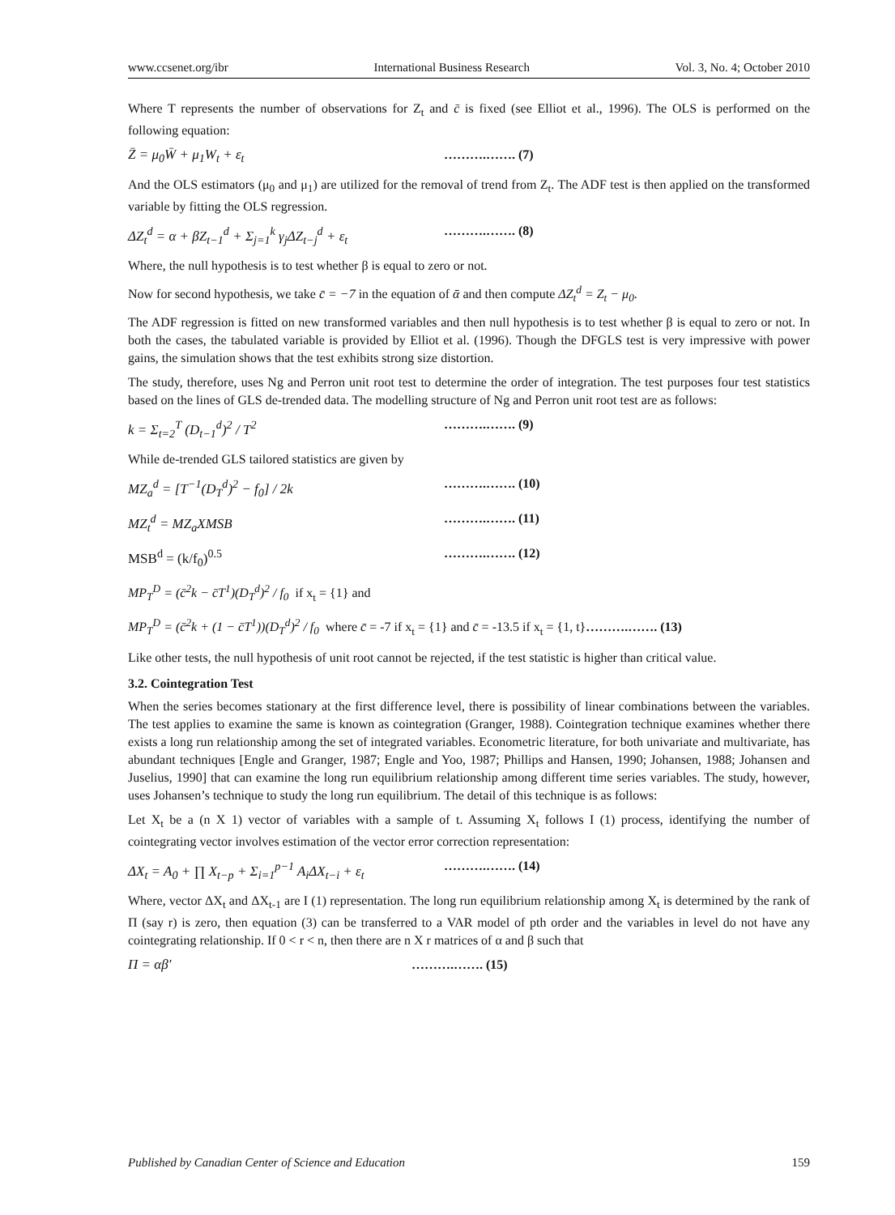www.ccsenet.org/ibr International Business Research Vol. 3, No. 4; October 2010
Where T represents the number of observations for Z<sub>t</sub> and c̄ is fixed (see Elliot et al., 1996). The OLS is performed on the following equation:
Z̄ = μ<sub>0</sub>W̄ + μ<sub>1</sub>W<sub>t</sub> + ε<sub>t</sub> ……….……. (7)
And the OLS estimators (μ<sub>0</sub> and μ<sub>1</sub>) are utilized for the removal of trend from Z<sub>t</sub>. The ADF test is then applied on the transformed variable by fitting the OLS regression.
ΔZ<sub>t</sub><sup>d</sup> = α + βZ<sub>t−1</sub><sup>d</sup> + Σ<sub>j=1</sub><sup>k</sup> γ<sub>j</sub>ΔZ<sub>t−j</sub><sup>d</sup> + ε<sub>t</sub> ……….……. (8)
Where, the null hypothesis is to test whether β is equal to zero or not.
Now for second hypothesis, we take c̄ = −7 in the equation of ᾱ and then compute ΔZ<sub>t</sub><sup>d</sup> = Z<sub>t</sub> − μ<sub>0</sub>.
The ADF regression is fitted on new transformed variables and then null hypothesis is to test whether β is equal to zero or not. In both the cases, the tabulated variable is provided by Elliot et al. (1996). Though the DFGLS test is very impressive with power gains, the simulation shows that the test exhibits strong size distortion.
The study, therefore, uses Ng and Perron unit root test to determine the order of integration. The test purposes four test statistics based on the lines of GLS de-trended data. The modelling structure of Ng and Perron unit root test are as follows:
k = Σ<sub>t=2</sub><sup>T</sup> (D<sub>t−1</sub><sup>d</sup>)<sup>2</sup> / T<sup>2</sup> ……….……. (9)
While de-trended GLS tailored statistics are given by
MZ<sub>a</sub><sup>d</sup> = [T<sup>−1</sup>(D<sub>T</sub><sup>d</sup>)<sup>2</sup> − f<sub>0</sub>] / 2k ……….……. (10)
MZ<sub>t</sub><sup>d</sup> = MZ<sub>a</sub>XMSB ……….……. (11)
MSB<sup>d</sup> = (k/f<sub>0</sub>)<sup>0.5</sup> ……….……. (12)
MP<sub>T</sub><sup>D</sup> = (c̄<sup>2</sup>k − c̄T<sup>1</sup>)(D<sub>T</sub><sup>d</sup>)<sup>2</sup> / f<sub>0</sub> if x<sub>t</sub> = {1} and
MP<sub>T</sub><sup>D</sup> = (c̄<sup>2</sup>k + (1 − c̄T<sup>1</sup>))(D<sub>T</sub><sup>d</sup>)<sup>2</sup> / f<sub>0</sub> where c̄ = -7 if x<sub>t</sub> = {1} and c̄ = -13.5 if x<sub>t</sub> = {1, t}……….……. (13)
Like other tests, the null hypothesis of unit root cannot be rejected, if the test statistic is higher than critical value.
3.2. Cointegration Test
When the series becomes stationary at the first difference level, there is possibility of linear combinations between the variables. The test applies to examine the same is known as cointegration (Granger, 1988). Cointegration technique examines whether there exists a long run relationship among the set of integrated variables. Econometric literature, for both univariate and multivariate, has abundant techniques [Engle and Granger, 1987; Engle and Yoo, 1987; Phillips and Hansen, 1990; Johansen, 1988; Johansen and Juselius, 1990] that can examine the long run equilibrium relationship among different time series variables. The study, however, uses Johansen’s technique to study the long run equilibrium. The detail of this technique is as follows:
Let X<sub>t</sub> be a (n X 1) vector of variables with a sample of t. Assuming X<sub>t</sub> follows I (1) process, identifying the number of cointegrating vector involves estimation of the vector error correction representation:
ΔX<sub>t</sub> = A<sub>0</sub> + ∏ X<sub>t−p</sub> + Σ<sub>i=1</sub><sup>p−1</sup> A<sub>i</sub>ΔX<sub>t−i</sub> + ε<sub>t</sub> ……….……. (14)
Where, vector ΔX<sub>t</sub> and ΔX<sub>t-1</sub> are I (1) representation. The long run equilibrium relationship among X<sub>t</sub> is determined by the rank of Π (say r) is zero, then equation (3) can be transferred to a VAR model of pth order and the variables in level do not have any cointegrating relationship. If 0 < r < n, then there are n X r matrices of α and β such that
Π = αβ′ ……….……. (15)
Published by Canadian Center of Science and Education 159